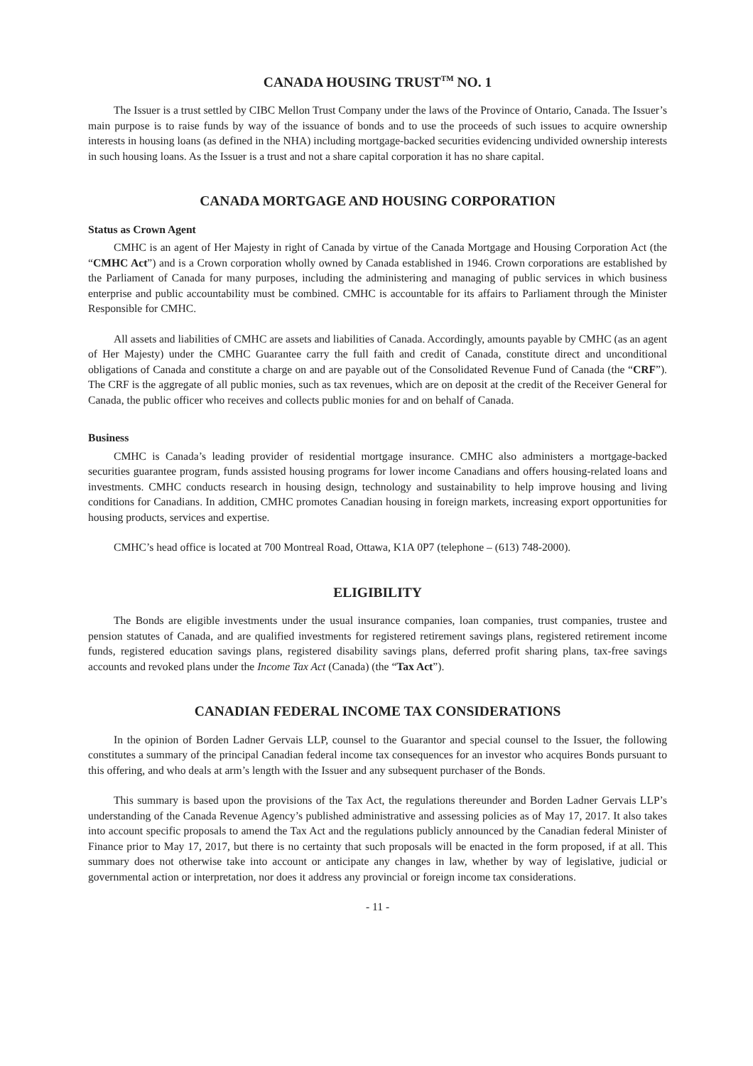CANADA HOUSING TRUST<sup>TM</sup> NO. 1
The Issuer is a trust settled by CIBC Mellon Trust Company under the laws of the Province of Ontario, Canada. The Issuer’s main purpose is to raise funds by way of the issuance of bonds and to use the proceeds of such issues to acquire ownership interests in housing loans (as defined in the NHA) including mortgage-backed securities evidencing undivided ownership interests in such housing loans. As the Issuer is a trust and not a share capital corporation it has no share capital.
CANADA MORTGAGE AND HOUSING CORPORATION
Status as Crown Agent
CMHC is an agent of Her Majesty in right of Canada by virtue of the Canada Mortgage and Housing Corporation Act (the “CMHC Act”) and is a Crown corporation wholly owned by Canada established in 1946. Crown corporations are established by the Parliament of Canada for many purposes, including the administering and managing of public services in which business enterprise and public accountability must be combined. CMHC is accountable for its affairs to Parliament through the Minister Responsible for CMHC.
All assets and liabilities of CMHC are assets and liabilities of Canada. Accordingly, amounts payable by CMHC (as an agent of Her Majesty) under the CMHC Guarantee carry the full faith and credit of Canada, constitute direct and unconditional obligations of Canada and constitute a charge on and are payable out of the Consolidated Revenue Fund of Canada (the “CRF”). The CRF is the aggregate of all public monies, such as tax revenues, which are on deposit at the credit of the Receiver General for Canada, the public officer who receives and collects public monies for and on behalf of Canada.
Business
CMHC is Canada’s leading provider of residential mortgage insurance. CMHC also administers a mortgage-backed securities guarantee program, funds assisted housing programs for lower income Canadians and offers housing-related loans and investments. CMHC conducts research in housing design, technology and sustainability to help improve housing and living conditions for Canadians. In addition, CMHC promotes Canadian housing in foreign markets, increasing export opportunities for housing products, services and expertise.
CMHC’s head office is located at 700 Montreal Road, Ottawa, K1A 0P7 (telephone – (613) 748-2000).
ELIGIBILITY
The Bonds are eligible investments under the usual insurance companies, loan companies, trust companies, trustee and pension statutes of Canada, and are qualified investments for registered retirement savings plans, registered retirement income funds, registered education savings plans, registered disability savings plans, deferred profit sharing plans, tax-free savings accounts and revoked plans under the Income Tax Act (Canada) (the “Tax Act”).
CANADIAN FEDERAL INCOME TAX CONSIDERATIONS
In the opinion of Borden Ladner Gervais LLP, counsel to the Guarantor and special counsel to the Issuer, the following constitutes a summary of the principal Canadian federal income tax consequences for an investor who acquires Bonds pursuant to this offering, and who deals at arm’s length with the Issuer and any subsequent purchaser of the Bonds.
This summary is based upon the provisions of the Tax Act, the regulations thereunder and Borden Ladner Gervais LLP’s understanding of the Canada Revenue Agency’s published administrative and assessing policies as of May 17, 2017. It also takes into account specific proposals to amend the Tax Act and the regulations publicly announced by the Canadian federal Minister of Finance prior to May 17, 2017, but there is no certainty that such proposals will be enacted in the form proposed, if at all. This summary does not otherwise take into account or anticipate any changes in law, whether by way of legislative, judicial or governmental action or interpretation, nor does it address any provincial or foreign income tax considerations.
- 11 -